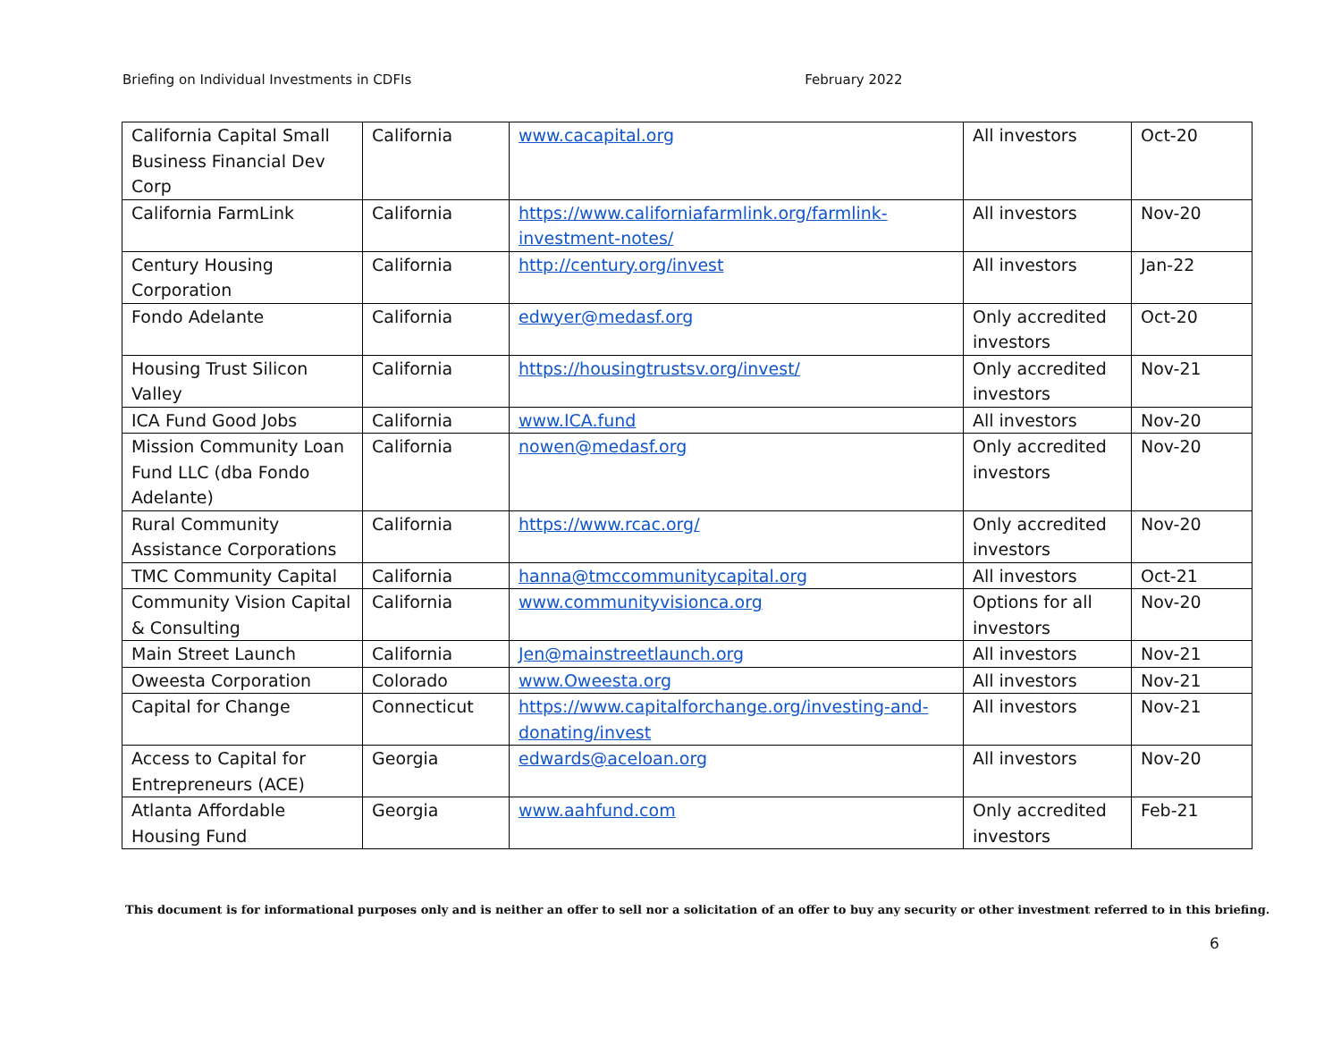Briefing on Individual Investments in CDFIs February 2022
| California Capital Small Business Financial Dev Corp | California | www.cacapital.org | All investors | Oct-20 |
| California FarmLink | California | https://www.californiafarmlink.org/farmlink-investment-notes/ | All investors | Nov-20 |
| Century Housing Corporation | California | http://century.org/invest | All investors | Jan-22 |
| Fondo Adelante | California | edwyer@medasf.org | Only accredited investors | Oct-20 |
| Housing Trust Silicon Valley | California | https://housingtrustsv.org/invest/ | Only accredited investors | Nov-21 |
| ICA Fund Good Jobs | California | www.ICA.fund | All investors | Nov-20 |
| Mission Community Loan Fund LLC (dba Fondo Adelante) | California | nowen@medasf.org | Only accredited investors | Nov-20 |
| Rural Community Assistance Corporations | California | https://www.rcac.org/ | Only accredited investors | Nov-20 |
| TMC Community Capital | California | hanna@tmccommunitycapital.org | All investors | Oct-21 |
| Community Vision Capital & Consulting | California | www.communityvisionca.org | Options for all investors | Nov-20 |
| Main Street Launch | California | Jen@mainstreetlaunch.org | All investors | Nov-21 |
| Oweesta Corporation | Colorado | www.Oweesta.org | All investors | Nov-21 |
| Capital for Change | Connecticut | https://www.capitalforchange.org/investing-and-donating/invest | All investors | Nov-21 |
| Access to Capital for Entrepreneurs (ACE) | Georgia | edwards@aceloan.org | All investors | Nov-20 |
| Atlanta Affordable Housing Fund | Georgia | www.aahfund.com | Only accredited investors | Feb-21 |
This document is for informational purposes only and is neither an offer to sell nor a solicitation of an offer to buy any security or other investment referred to in this briefing.
6